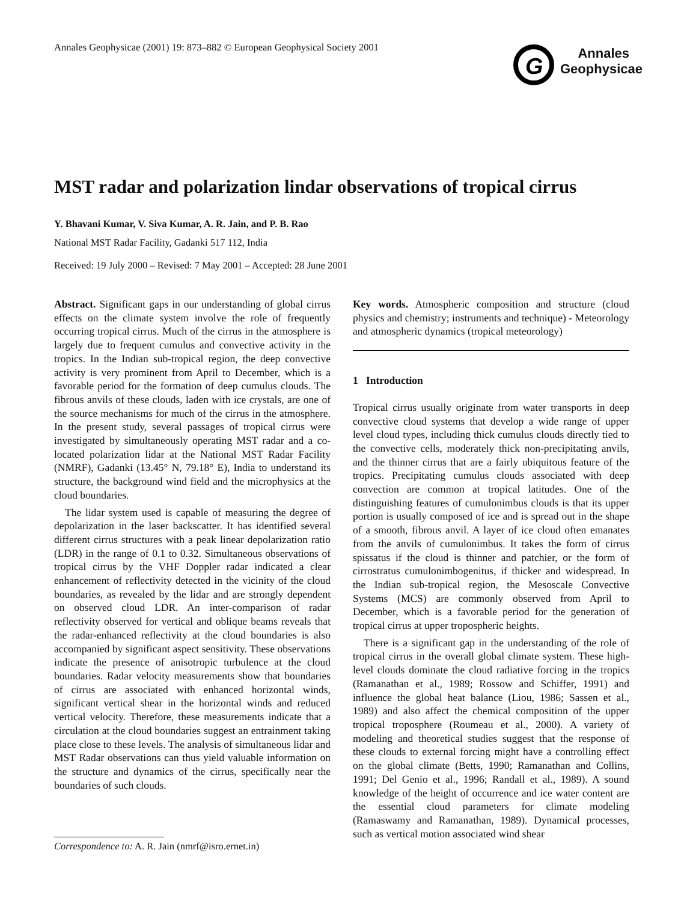Annales Geophysicae (2001) 19: 873–882 © European Geophysical Society 2001
G
Annales
Geophysicae
MST radar and polarization lindar observations of tropical cirrus
Y. Bhavani Kumar, V. Siva Kumar, A. R. Jain, and P. B. Rao
National MST Radar Facility, Gadanki 517 112, India
Received: 19 July 2000 – Revised: 7 May 2001 – Accepted: 28 June 2001
Abstract. Significant gaps in our understanding of global cirrus effects on the climate system involve the role of frequently occurring tropical cirrus. Much of the cirrus in the atmosphere is largely due to frequent cumulus and convective activity in the tropics. In the Indian sub-tropical region, the deep convective activity is very prominent from April to December, which is a favorable period for the formation of deep cumulus clouds. The fibrous anvils of these clouds, laden with ice crystals, are one of the source mechanisms for much of the cirrus in the atmosphere. In the present study, several passages of tropical cirrus were investigated by simultaneously operating MST radar and a co-located polarization lidar at the National MST Radar Facility (NMRF), Gadanki (13.45° N, 79.18° E), India to understand its structure, the background wind field and the microphysics at the cloud boundaries.
The lidar system used is capable of measuring the degree of depolarization in the laser backscatter. It has identified several different cirrus structures with a peak linear depolarization ratio (LDR) in the range of 0.1 to 0.32. Simultaneous observations of tropical cirrus by the VHF Doppler radar indicated a clear enhancement of reflectivity detected in the vicinity of the cloud boundaries, as revealed by the lidar and are strongly dependent on observed cloud LDR. An inter-comparison of radar reflectivity observed for vertical and oblique beams reveals that the radar-enhanced reflectivity at the cloud boundaries is also accompanied by significant aspect sensitivity. These observations indicate the presence of anisotropic turbulence at the cloud boundaries. Radar velocity measurements show that boundaries of cirrus are associated with enhanced horizontal winds, significant vertical shear in the horizontal winds and reduced vertical velocity. Therefore, these measurements indicate that a circulation at the cloud boundaries suggest an entrainment taking place close to these levels. The analysis of simultaneous lidar and MST Radar observations can thus yield valuable information on the structure and dynamics of the cirrus, specifically near the boundaries of such clouds.
Key words. Atmospheric composition and structure (cloud physics and chemistry; instruments and technique) - Meteorology and atmospheric dynamics (tropical meteorology)
1 Introduction
Tropical cirrus usually originate from water transports in deep convective cloud systems that develop a wide range of upper level cloud types, including thick cumulus clouds directly tied to the convective cells, moderately thick non-precipitating anvils, and the thinner cirrus that are a fairly ubiquitous feature of the tropics. Precipitating cumulus clouds associated with deep convection are common at tropical latitudes. One of the distinguishing features of cumulonimbus clouds is that its upper portion is usually composed of ice and is spread out in the shape of a smooth, fibrous anvil. A layer of ice cloud often emanates from the anvils of cumulonimbus. It takes the form of cirrus spissatus if the cloud is thinner and patchier, or the form of cirrostratus cumulonimbogenitus, if thicker and widespread. In the Indian sub-tropical region, the Mesoscale Convective Systems (MCS) are commonly observed from April to December, which is a favorable period for the generation of tropical cirrus at upper tropospheric heights.
There is a significant gap in the understanding of the role of tropical cirrus in the overall global climate system. These high-level clouds dominate the cloud radiative forcing in the tropics (Ramanathan et al., 1989; Rossow and Schiffer, 1991) and influence the global heat balance (Liou, 1986; Sassen et al., 1989) and also affect the chemical composition of the upper tropical troposphere (Roumeau et al., 2000). A variety of modeling and theoretical studies suggest that the response of these clouds to external forcing might have a controlling effect on the global climate (Betts, 1990; Ramanathan and Collins, 1991; Del Genio et al., 1996; Randall et al., 1989). A sound knowledge of the height of occurrence and ice water content are the essential cloud parameters for climate modeling (Ramaswamy and Ramanathan, 1989). Dynamical processes, such as vertical motion associated wind shear
Correspondence to: A. R. Jain (nmrf@isro.ernet.in)